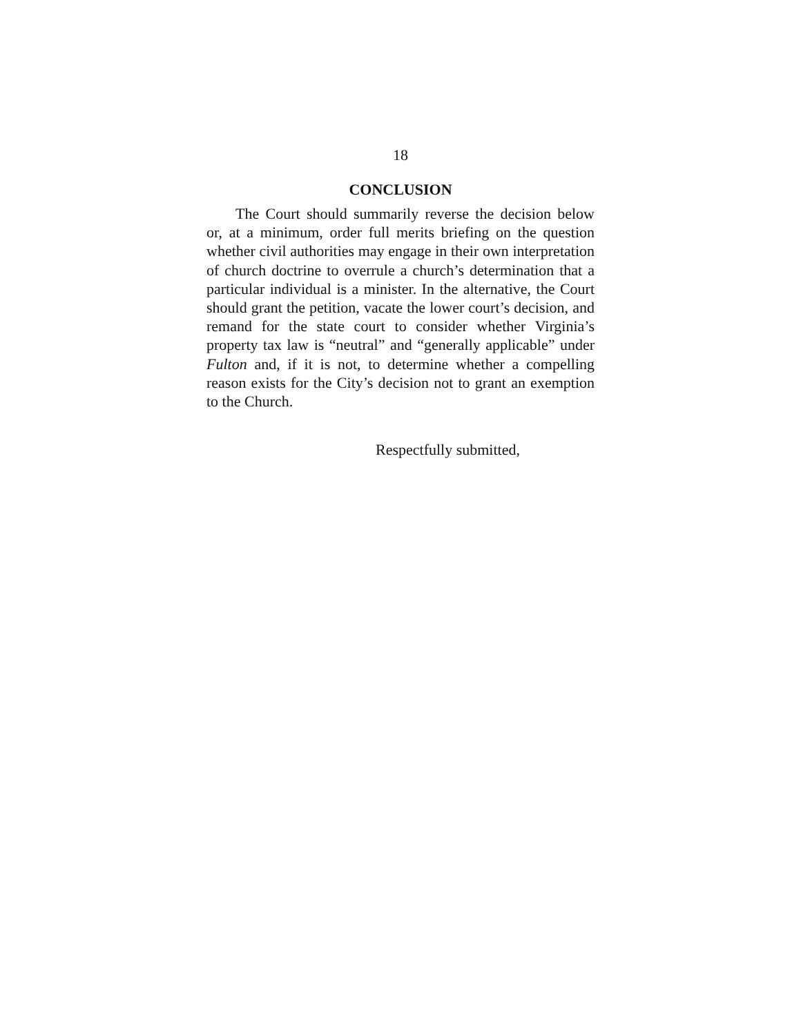18
CONCLUSION
The Court should summarily reverse the decision below or, at a minimum, order full merits briefing on the question whether civil authorities may engage in their own interpretation of church doctrine to overrule a church’s determination that a particular individual is a minister. In the alternative, the Court should grant the petition, vacate the lower court’s decision, and remand for the state court to consider whether Virginia’s property tax law is “neutral” and “generally applicable” under Fulton and, if it is not, to determine whether a compelling reason exists for the City’s decision not to grant an exemption to the Church.
Respectfully submitted,